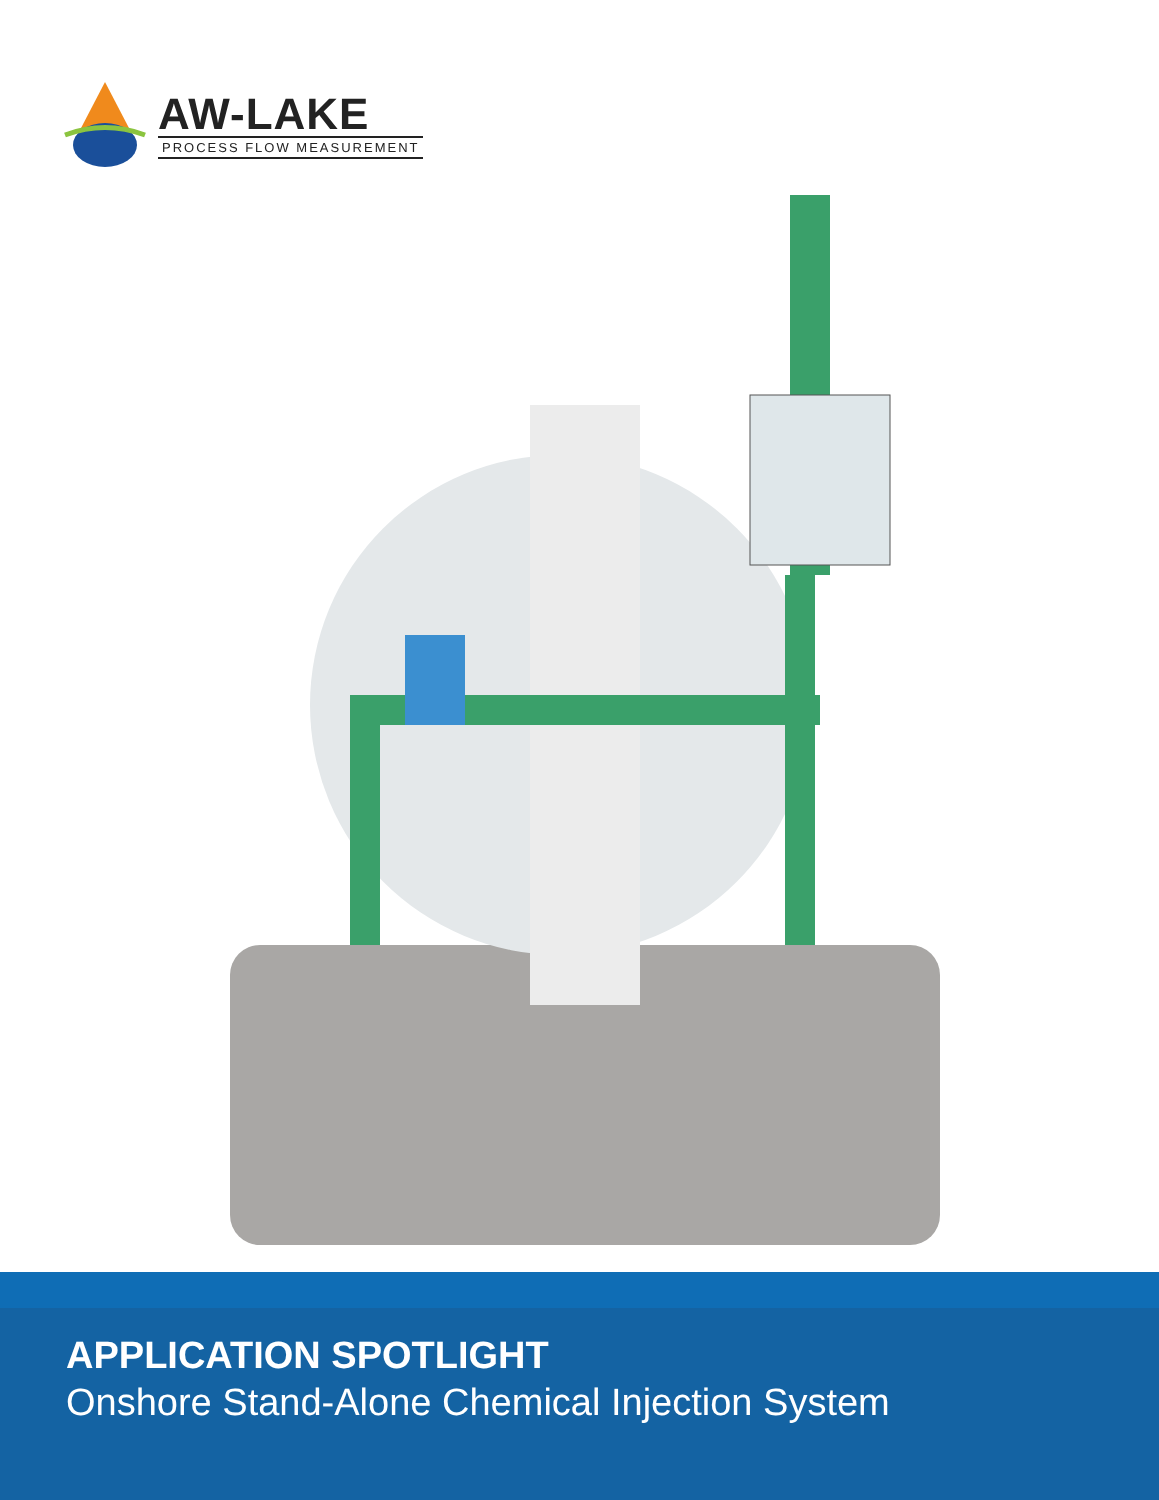AW-LAKE
PROCESS FLOW MEASUREMENT
APPLICATION SPOTLIGHT
Onshore Stand-Alone Chemical Injection System